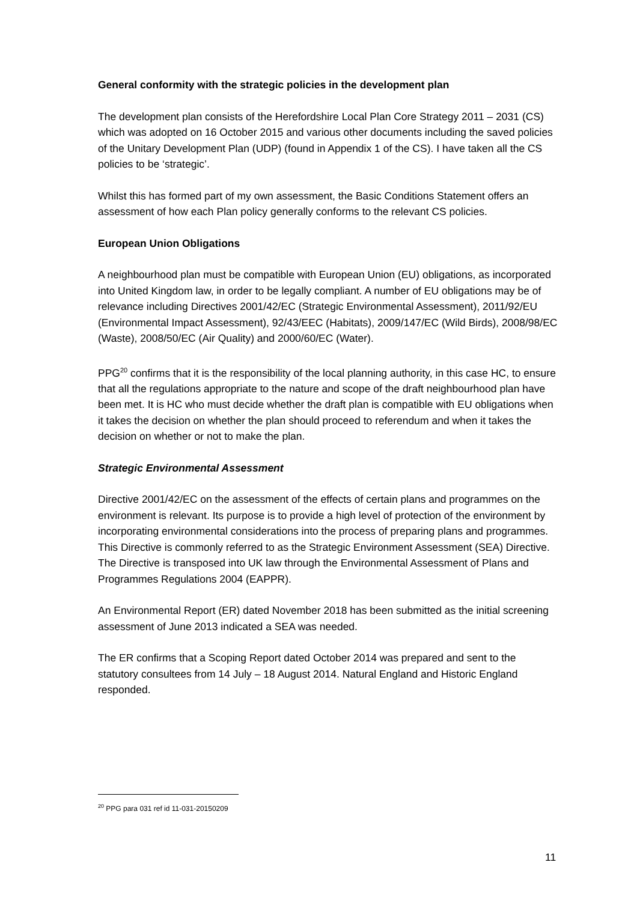General conformity with the strategic policies in the development plan
The development plan consists of the Herefordshire Local Plan Core Strategy 2011 – 2031 (CS) which was adopted on 16 October 2015 and various other documents including the saved policies of the Unitary Development Plan (UDP) (found in Appendix 1 of the CS). I have taken all the CS policies to be ‘strategic’.
Whilst this has formed part of my own assessment, the Basic Conditions Statement offers an assessment of how each Plan policy generally conforms to the relevant CS policies.
European Union Obligations
A neighbourhood plan must be compatible with European Union (EU) obligations, as incorporated into United Kingdom law, in order to be legally compliant. A number of EU obligations may be of relevance including Directives 2001/42/EC (Strategic Environmental Assessment), 2011/92/EU (Environmental Impact Assessment), 92/43/EEC (Habitats), 2009/147/EC (Wild Birds), 2008/98/EC (Waste), 2008/50/EC (Air Quality) and 2000/60/EC (Water).
PPG<sup>20</sup> confirms that it is the responsibility of the local planning authority, in this case HC, to ensure that all the regulations appropriate to the nature and scope of the draft neighbourhood plan have been met. It is HC who must decide whether the draft plan is compatible with EU obligations when it takes the decision on whether the plan should proceed to referendum and when it takes the decision on whether or not to make the plan.
Strategic Environmental Assessment
Directive 2001/42/EC on the assessment of the effects of certain plans and programmes on the environment is relevant. Its purpose is to provide a high level of protection of the environment by incorporating environmental considerations into the process of preparing plans and programmes. This Directive is commonly referred to as the Strategic Environment Assessment (SEA) Directive. The Directive is transposed into UK law through the Environmental Assessment of Plans and Programmes Regulations 2004 (EAPPR).
An Environmental Report (ER) dated November 2018 has been submitted as the initial screening assessment of June 2013 indicated a SEA was needed.
The ER confirms that a Scoping Report dated October 2014 was prepared and sent to the statutory consultees from 14 July – 18 August 2014. Natural England and Historic England responded.
<sup>20</sup> PPG para 031 ref id 11-031-20150209
11